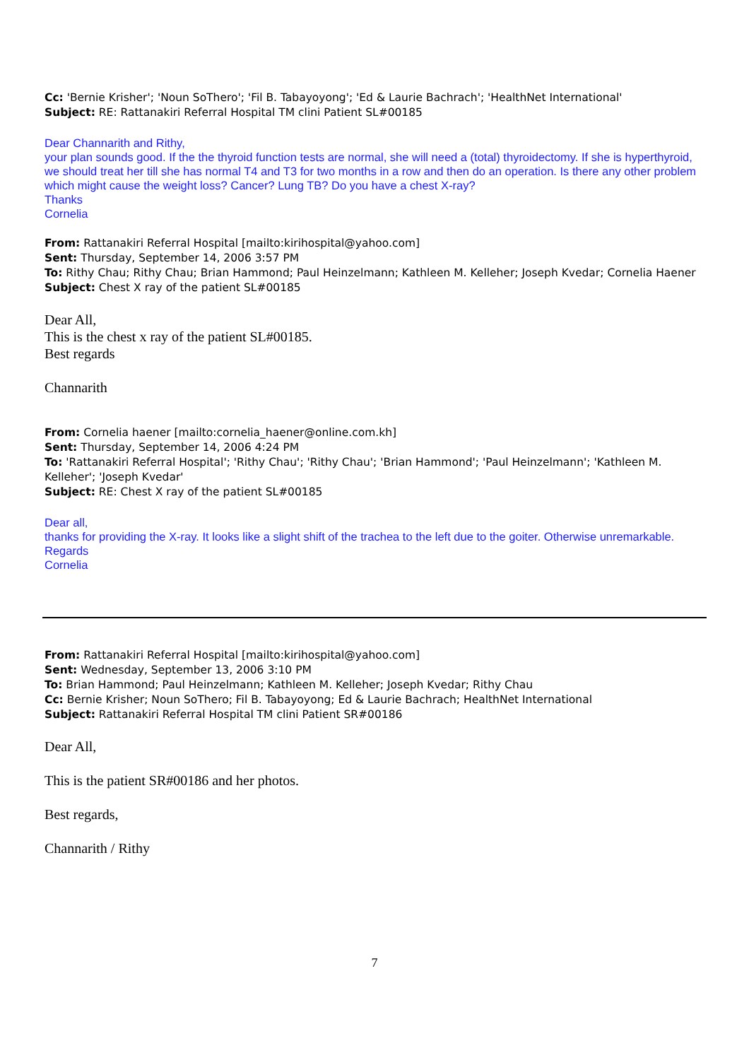Cc: 'Bernie Krisher'; 'Noun SoThero'; 'Fil B. Tabayoyong'; 'Ed & Laurie Bachrach'; 'HealthNet International'
Subject: RE: Rattanakiri Referral Hospital TM clini Patient SL#00185
Dear Channarith and Rithy,
your plan sounds good. If the the thyroid function tests are normal, she will need a (total) thyroidectomy. If she is hyperthyroid, we should treat her till she has normal T4 and T3 for two months in a row and then do an operation. Is there any other problem which might cause the weight loss? Cancer? Lung TB? Do you have a chest X-ray?
Thanks
Cornelia
From: Rattanakiri Referral Hospital [mailto:kirihospital@yahoo.com]
Sent: Thursday, September 14, 2006 3:57 PM
To: Rithy Chau; Rithy Chau; Brian Hammond; Paul Heinzelmann; Kathleen M. Kelleher; Joseph Kvedar; Cornelia Haener
Subject: Chest X ray of the patient SL#00185
Dear All,
This is the chest x ray of the patient SL#00185.
Best regards
Channarith
From: Cornelia haener [mailto:cornelia_haener@online.com.kh]
Sent: Thursday, September 14, 2006 4:24 PM
To: 'Rattanakiri Referral Hospital'; 'Rithy Chau'; 'Rithy Chau'; 'Brian Hammond'; 'Paul Heinzelmann'; 'Kathleen M. Kelleher'; 'Joseph Kvedar'
Subject: RE: Chest X ray of the patient SL#00185
Dear all,
thanks for providing the X-ray. It looks like a slight shift of the trachea to the left due to the goiter. Otherwise unremarkable.
Regards
Cornelia
From: Rattanakiri Referral Hospital [mailto:kirihospital@yahoo.com]
Sent: Wednesday, September 13, 2006 3:10 PM
To: Brian Hammond; Paul Heinzelmann; Kathleen M. Kelleher; Joseph Kvedar; Rithy Chau
Cc: Bernie Krisher; Noun SoThero; Fil B. Tabayoyong; Ed & Laurie Bachrach; HealthNet International
Subject: Rattanakiri Referral Hospital TM clini Patient SR#00186
Dear All,
This is the patient SR#00186 and her photos.
Best regards,
Channarith / Rithy
7